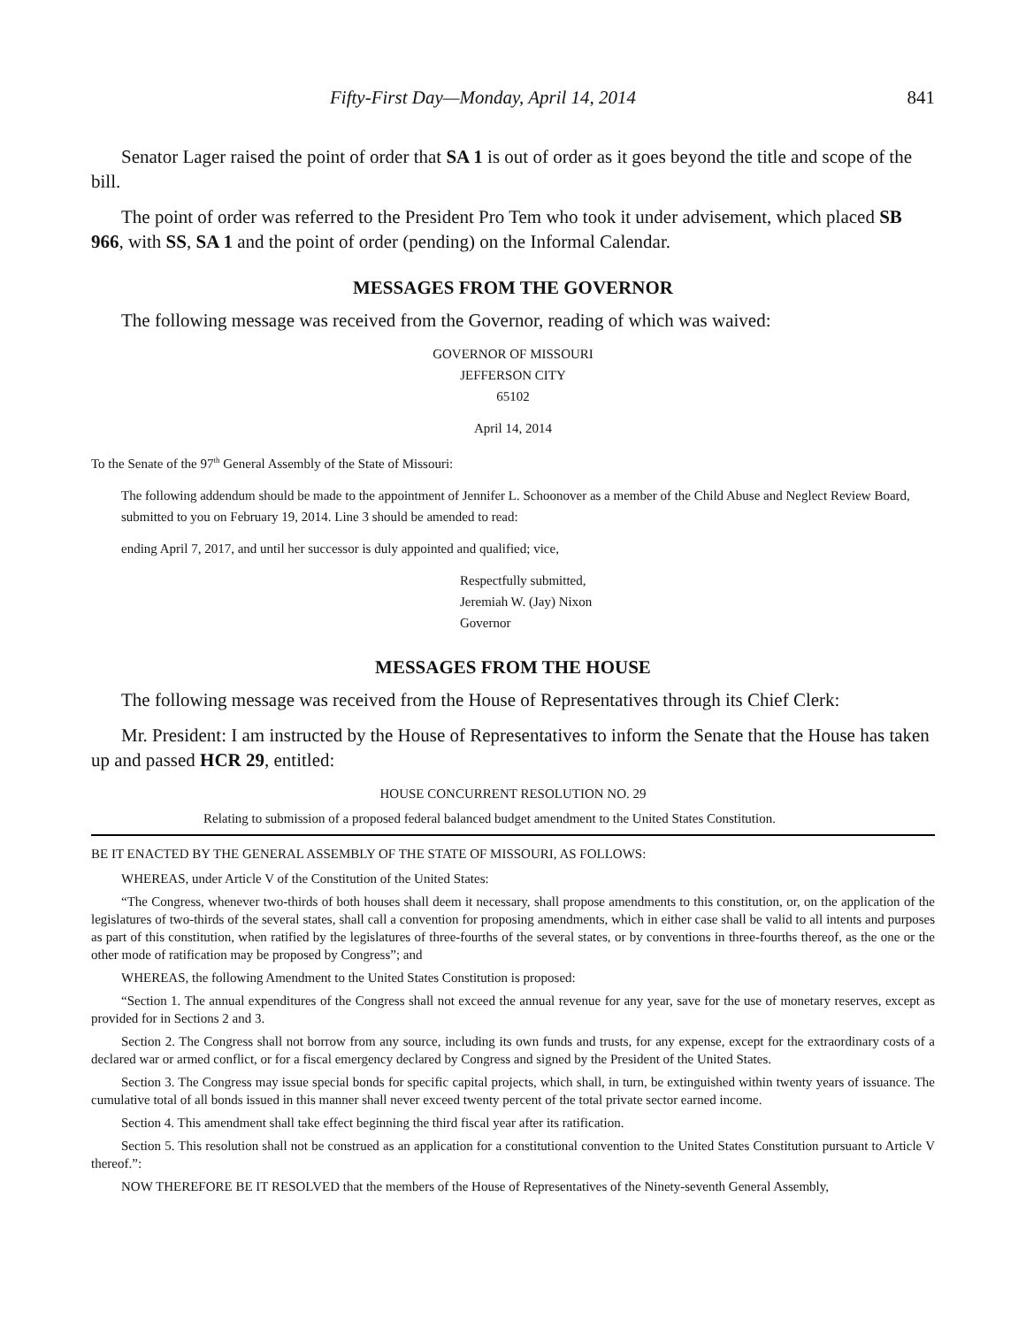Fifty-First Day—Monday, April 14, 2014 841
Senator Lager raised the point of order that SA 1 is out of order as it goes beyond the title and scope of the bill.
The point of order was referred to the President Pro Tem who took it under advisement, which placed SB 966, with SS, SA 1 and the point of order (pending) on the Informal Calendar.
MESSAGES FROM THE GOVERNOR
The following message was received from the Governor, reading of which was waived:
GOVERNOR OF MISSOURI
JEFFERSON CITY
65102
April 14, 2014
To the Senate of the 97<sup>th</sup> General Assembly of the State of Missouri:
The following addendum should be made to the appointment of Jennifer L. Schoonover as a member of the Child Abuse and Neglect Review Board, submitted to you on February 19, 2014. Line 3 should be amended to read:
ending April 7, 2017, and until her successor is duly appointed and qualified; vice,
Respectfully submitted,
Jeremiah W. (Jay) Nixon
Governor
MESSAGES FROM THE HOUSE
The following message was received from the House of Representatives through its Chief Clerk:
Mr. President: I am instructed by the House of Representatives to inform the Senate that the House has taken up and passed HCR 29, entitled:
HOUSE CONCURRENT RESOLUTION NO. 29
Relating to submission of a proposed federal balanced budget amendment to the United States Constitution.
BE IT ENACTED BY THE GENERAL ASSEMBLY OF THE STATE OF MISSOURI, AS FOLLOWS:
WHEREAS, under Article V of the Constitution of the United States:
“The Congress, whenever two-thirds of both houses shall deem it necessary, shall propose amendments to this constitution, or, on the application of the legislatures of two-thirds of the several states, shall call a convention for proposing amendments, which in either case shall be valid to all intents and purposes as part of this constitution, when ratified by the legislatures of three-fourths of the several states, or by conventions in three-fourths thereof, as the one or the other mode of ratification may be proposed by Congress”; and
WHEREAS, the following Amendment to the United States Constitution is proposed:
“Section 1. The annual expenditures of the Congress shall not exceed the annual revenue for any year, save for the use of monetary reserves, except as provided for in Sections 2 and 3.
Section 2. The Congress shall not borrow from any source, including its own funds and trusts, for any expense, except for the extraordinary costs of a declared war or armed conflict, or for a fiscal emergency declared by Congress and signed by the President of the United States.
Section 3. The Congress may issue special bonds for specific capital projects, which shall, in turn, be extinguished within twenty years of issuance. The cumulative total of all bonds issued in this manner shall never exceed twenty percent of the total private sector earned income.
Section 4. This amendment shall take effect beginning the third fiscal year after its ratification.
Section 5. This resolution shall not be construed as an application for a constitutional convention to the United States Constitution pursuant to Article V thereof.”:
NOW THEREFORE BE IT RESOLVED that the members of the House of Representatives of the Ninety-seventh General Assembly,